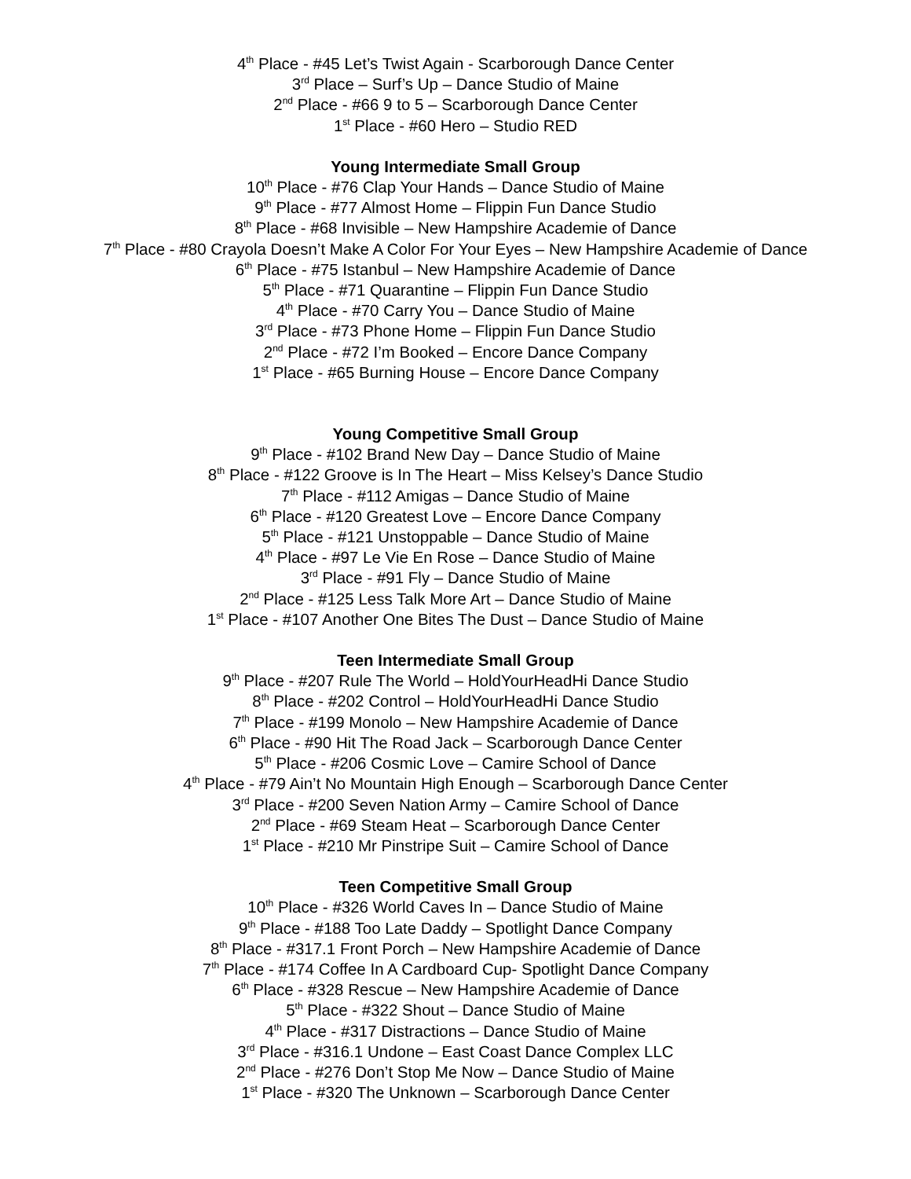4<sup>th</sup> Place - #45 Let’s Twist Again - Scarborough Dance Center
3<sup>rd</sup> Place – Surf’s Up – Dance Studio of Maine
2<sup>nd</sup> Place - #66 9 to 5 – Scarborough Dance Center
1<sup>st</sup> Place - #60 Hero – Studio RED
Young Intermediate Small Group
10<sup>th</sup> Place - #76 Clap Your Hands – Dance Studio of Maine
9<sup>th</sup> Place - #77 Almost Home – Flippin Fun Dance Studio
8<sup>th</sup> Place - #68 Invisible – New Hampshire Academie of Dance
7<sup>th</sup> Place - #80 Crayola Doesn’t Make A Color For Your Eyes – New Hampshire Academie of Dance
6<sup>th</sup> Place - #75 Istanbul – New Hampshire Academie of Dance
5<sup>th</sup> Place - #71 Quarantine – Flippin Fun Dance Studio
4<sup>th</sup> Place - #70 Carry You – Dance Studio of Maine
3<sup>rd</sup> Place - #73 Phone Home – Flippin Fun Dance Studio
2<sup>nd</sup> Place - #72 I’m Booked – Encore Dance Company
1<sup>st</sup> Place - #65 Burning House – Encore Dance Company
Young Competitive Small Group
9<sup>th</sup> Place - #102 Brand New Day – Dance Studio of Maine
8<sup>th</sup> Place - #122 Groove is In The Heart – Miss Kelsey’s Dance Studio
7<sup>th</sup> Place - #112 Amigas – Dance Studio of Maine
6<sup>th</sup> Place - #120 Greatest Love – Encore Dance Company
5<sup>th</sup> Place - #121 Unstoppable – Dance Studio of Maine
4<sup>th</sup> Place - #97 Le Vie En Rose – Dance Studio of Maine
3<sup>rd</sup> Place - #91 Fly – Dance Studio of Maine
2<sup>nd</sup> Place - #125 Less Talk More Art – Dance Studio of Maine
1<sup>st</sup> Place - #107 Another One Bites The Dust – Dance Studio of Maine
Teen Intermediate Small Group
9<sup>th</sup> Place - #207 Rule The World – HoldYourHeadHi Dance Studio
8<sup>th</sup> Place - #202 Control – HoldYourHeadHi Dance Studio
7<sup>th</sup> Place - #199 Monolo – New Hampshire Academie of Dance
6<sup>th</sup> Place - #90 Hit The Road Jack – Scarborough Dance Center
5<sup>th</sup> Place - #206 Cosmic Love – Camire School of Dance
4<sup>th</sup> Place - #79 Ain’t No Mountain High Enough – Scarborough Dance Center
3<sup>rd</sup> Place - #200 Seven Nation Army – Camire School of Dance
2<sup>nd</sup> Place - #69 Steam Heat – Scarborough Dance Center
1<sup>st</sup> Place - #210 Mr Pinstripe Suit – Camire School of Dance
Teen Competitive Small Group
10<sup>th</sup> Place - #326 World Caves In – Dance Studio of Maine
9<sup>th</sup> Place - #188 Too Late Daddy – Spotlight Dance Company
8<sup>th</sup> Place - #317.1 Front Porch – New Hampshire Academie of Dance
7<sup>th</sup> Place - #174 Coffee In A Cardboard Cup- Spotlight Dance Company
6<sup>th</sup> Place - #328 Rescue – New Hampshire Academie of Dance
5<sup>th</sup> Place - #322 Shout – Dance Studio of Maine
4<sup>th</sup> Place - #317 Distractions – Dance Studio of Maine
3<sup>rd</sup> Place - #316.1 Undone – East Coast Dance Complex LLC
2<sup>nd</sup> Place - #276 Don’t Stop Me Now – Dance Studio of Maine
1<sup>st</sup> Place - #320 The Unknown – Scarborough Dance Center